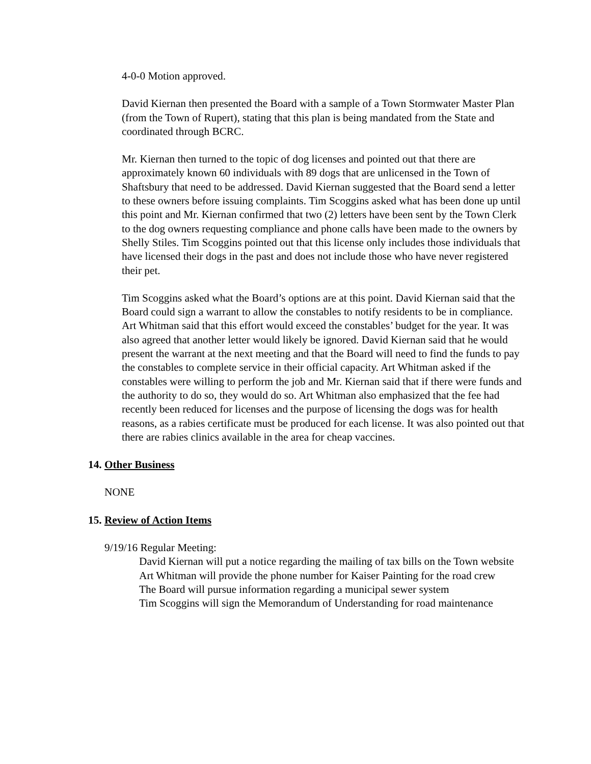4-0-0 Motion approved.
David Kiernan then presented the Board with a sample of a Town Stormwater Master Plan (from the Town of Rupert), stating that this plan is being mandated from the State and coordinated through BCRC.
Mr. Kiernan then turned to the topic of dog licenses and pointed out that there are approximately known 60 individuals with 89 dogs that are unlicensed in the Town of Shaftsbury that need to be addressed. David Kiernan suggested that the Board send a letter to these owners before issuing complaints. Tim Scoggins asked what has been done up until this point and Mr. Kiernan confirmed that two (2) letters have been sent by the Town Clerk to the dog owners requesting compliance and phone calls have been made to the owners by Shelly Stiles. Tim Scoggins pointed out that this license only includes those individuals that have licensed their dogs in the past and does not include those who have never registered their pet.
Tim Scoggins asked what the Board’s options are at this point. David Kiernan said that the Board could sign a warrant to allow the constables to notify residents to be in compliance. Art Whitman said that this effort would exceed the constables’ budget for the year. It was also agreed that another letter would likely be ignored. David Kiernan said that he would present the warrant at the next meeting and that the Board will need to find the funds to pay the constables to complete service in their official capacity. Art Whitman asked if the constables were willing to perform the job and Mr. Kiernan said that if there were funds and the authority to do so, they would do so. Art Whitman also emphasized that the fee had recently been reduced for licenses and the purpose of licensing the dogs was for health reasons, as a rabies certificate must be produced for each license. It was also pointed out that there are rabies clinics available in the area for cheap vaccines.
14. Other Business
NONE
15. Review of Action Items
9/19/16 Regular Meeting:
David Kiernan will put a notice regarding the mailing of tax bills on the Town website
Art Whitman will provide the phone number for Kaiser Painting for the road crew
The Board will pursue information regarding a municipal sewer system
Tim Scoggins will sign the Memorandum of Understanding for road maintenance